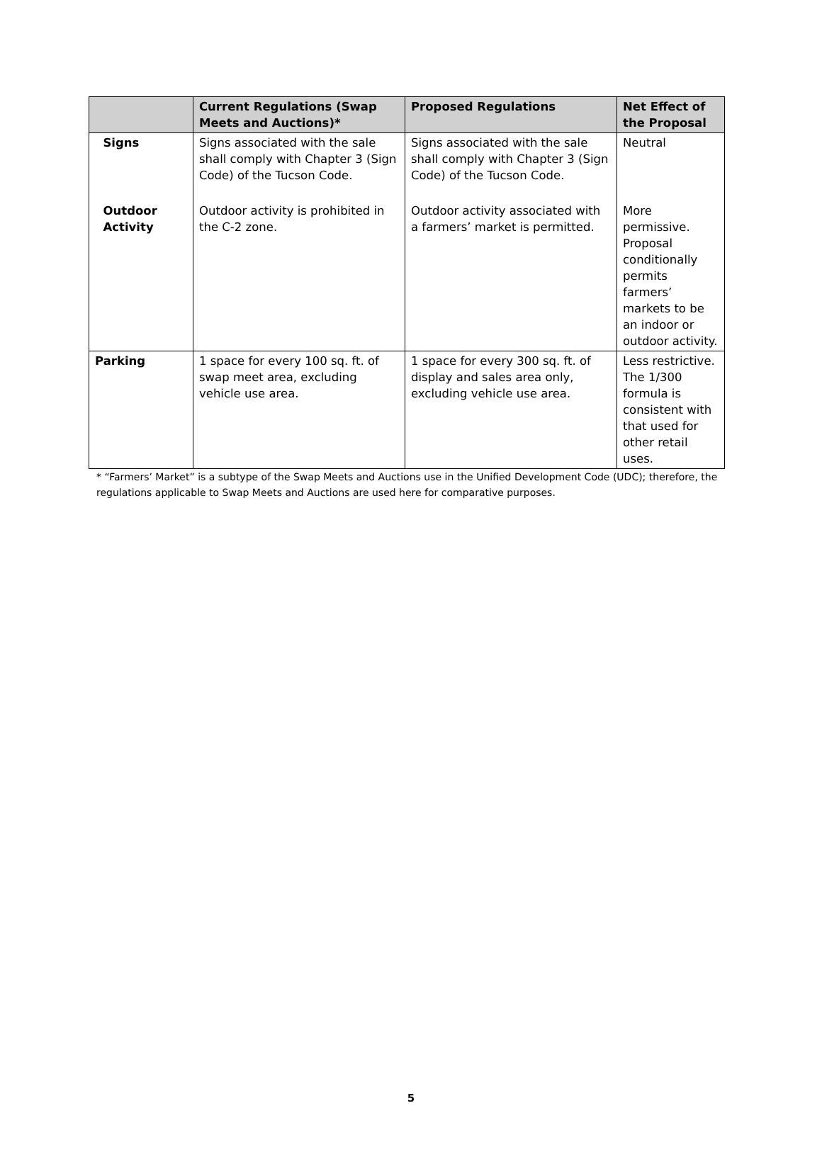| | Current Regulations (Swap Meets and Auctions)* | Proposed Regulations | Net Effect of the Proposal |
| --- | --- | --- | --- |
| Signs | Signs associated with the sale shall comply with Chapter 3 (Sign Code) of the Tucson Code. | Signs associated with the sale shall comply with Chapter 3 (Sign Code) of the Tucson Code. | Neutral |
| Outdoor Activity | Outdoor activity is prohibited in the C-2 zone. | Outdoor activity associated with a farmers’ market is permitted. | More permissive. Proposal conditionally permits farmers’ markets to be an indoor or outdoor activity. |
| Parking | 1 space for every 100 sq. ft. of swap meet area, excluding vehicle use area. | 1 space for every 300 sq. ft. of display and sales area only, excluding vehicle use area. | Less restrictive. The 1/300 formula is consistent with that used for other retail uses. |
* “Farmers’ Market” is a subtype of the Swap Meets and Auctions use in the Unified Development Code (UDC); therefore, the regulations applicable to Swap Meets and Auctions are used here for comparative purposes.
5